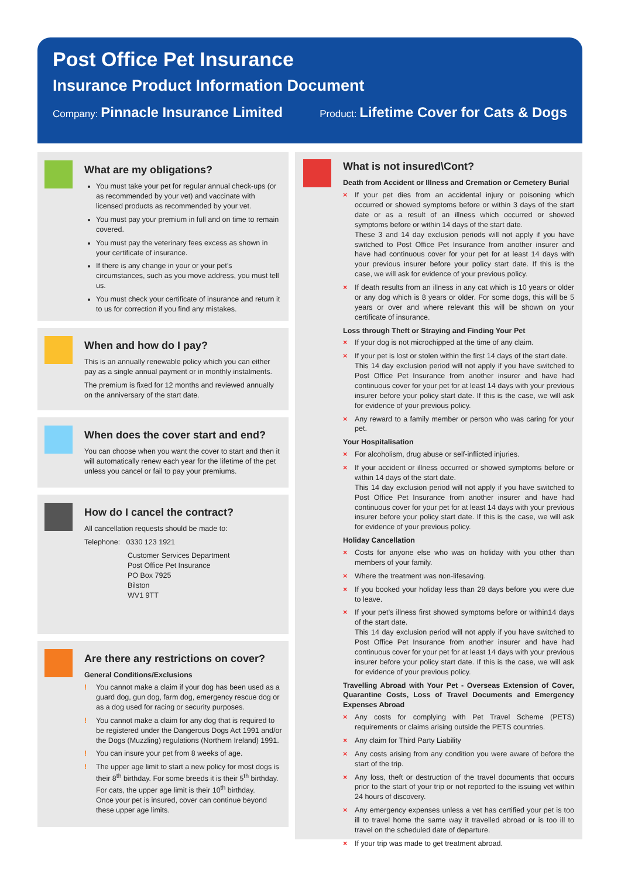Post Office Pet Insurance
Insurance Product Information Document
Company: Pinnacle Insurance Limited
Product: Lifetime Cover for Cats & Dogs
What are my obligations?
You must take your pet for regular annual check-ups (or as recommended by your vet) and vaccinate with licensed products as recommended by your vet.
You must pay your premium in full and on time to remain covered.
You must pay the veterinary fees excess as shown in your certificate of insurance.
If there is any change in your or your pet’s circumstances, such as you move address, you must tell us.
You must check your certificate of insurance and return it to us for correction if you find any mistakes.
When and how do I pay?
This is an annually renewable policy which you can either pay as a single annual payment or in monthly instalments.
The premium is fixed for 12 months and reviewed annually on the anniversary of the start date.
When does the cover start and end?
You can choose when you want the cover to start and then it will automatically renew each year for the lifetime of the pet unless you cancel or fail to pay your premiums.
How do I cancel the contract?
All cancellation requests should be made to:
Telephone: 0330 123 1921
Customer Services Department
Post Office Pet Insurance
PO Box 7925
Bilston
WV1 9TT
Are there any restrictions on cover?
General Conditions/Exclusions
! You cannot make a claim if your dog has been used as a guard dog, gun dog, farm dog, emergency rescue dog or as a dog used for racing or security purposes.
! You cannot make a claim for any dog that is required to be registered under the Dangerous Dogs Act 1991 and/or the Dogs (Muzzling) regulations (Northern Ireland) 1991.
! You can insure your pet from 8 weeks of age.
! The upper age limit to start a new policy for most dogs is their 8<sup>th</sup> birthday. For some breeds it is their 5<sup>th</sup> birthday. For cats, the upper age limit is their 10<sup>th</sup> birthday.
Once your pet is insured, cover can continue beyond these upper age limits.
What is not insured\Cont?
Death from Accident or Illness and Cremation or Cemetery Burial
× If your pet dies from an accidental injury or poisoning which occurred or showed symptoms before or within 3 days of the start date or as a result of an illness which occurred or showed symptoms before or within 14 days of the start date.
These 3 and 14 day exclusion periods will not apply if you have switched to Post Office Pet Insurance from another insurer and have had continuous cover for your pet for at least 14 days with your previous insurer before your policy start date. If this is the case, we will ask for evidence of your previous policy.
× If death results from an illness in any cat which is 10 years or older or any dog which is 8 years or older. For some dogs, this will be 5 years or over and where relevant this will be shown on your certificate of insurance.
Loss through Theft or Straying and Finding Your Pet
× If your dog is not microchipped at the time of any claim.
× If your pet is lost or stolen within the first 14 days of the start date.
This 14 day exclusion period will not apply if you have switched to Post Office Pet Insurance from another insurer and have had continuous cover for your pet for at least 14 days with your previous insurer before your policy start date. If this is the case, we will ask for evidence of your previous policy.
× Any reward to a family member or person who was caring for your pet.
Your Hospitalisation
× For alcoholism, drug abuse or self-inflicted injuries.
× If your accident or illness occurred or showed symptoms before or within 14 days of the start date.
This 14 day exclusion period will not apply if you have switched to Post Office Pet Insurance from another insurer and have had continuous cover for your pet for at least 14 days with your previous insurer before your policy start date. If this is the case, we will ask for evidence of your previous policy.
Holiday Cancellation
× Costs for anyone else who was on holiday with you other than members of your family.
× Where the treatment was non-lifesaving.
× If you booked your holiday less than 28 days before you were due to leave.
× If your pet’s illness first showed symptoms before or within14 days of the start date.
This 14 day exclusion period will not apply if you have switched to Post Office Pet Insurance from another insurer and have had continuous cover for your pet for at least 14 days with your previous insurer before your policy start date. If this is the case, we will ask for evidence of your previous policy.
Travelling Abroad with Your Pet - Overseas Extension of Cover, Quarantine Costs, Loss of Travel Documents and Emergency Expenses Abroad
× Any costs for complying with Pet Travel Scheme (PETS) requirements or claims arising outside the PETS countries.
× Any claim for Third Party Liability
× Any costs arising from any condition you were aware of before the start of the trip.
× Any loss, theft or destruction of the travel documents that occurs prior to the start of your trip or not reported to the issuing vet within 24 hours of discovery.
× Any emergency expenses unless a vet has certified your pet is too ill to travel home the same way it travelled abroad or is too ill to travel on the scheduled date of departure.
× If your trip was made to get treatment abroad.